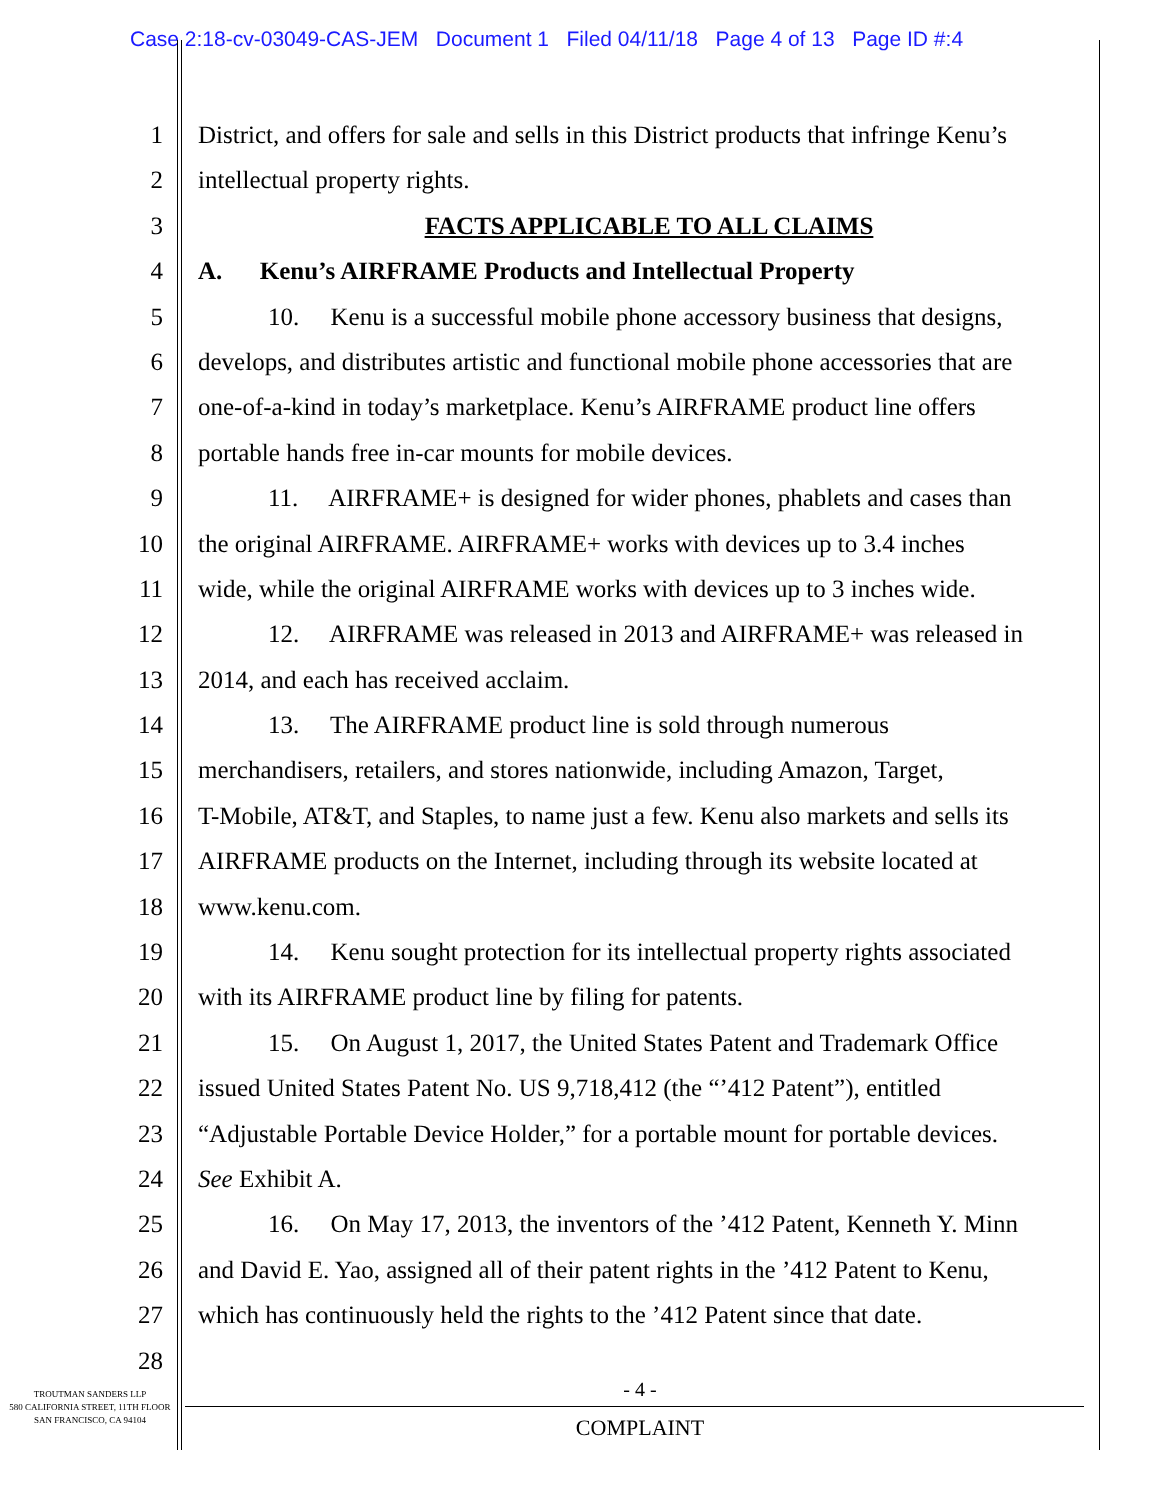Case 2:18-cv-03049-CAS-JEM Document 1 Filed 04/11/18 Page 4 of 13 Page ID #:4
1 District, and offers for sale and sells in this District products that infringe Kenu’s
2 intellectual property rights.
3 FACTS APPLICABLE TO ALL CLAIMS
4 A. Kenu’s AIRFRAME Products and Intellectual Property
5 10. Kenu is a successful mobile phone accessory business that designs,
6 develops, and distributes artistic and functional mobile phone accessories that are
7 one-of-a-kind in today’s marketplace. Kenu’s AIRFRAME product line offers
8 portable hands free in-car mounts for mobile devices.
9 11. AIRFRAME+ is designed for wider phones, phablets and cases than
10 the original AIRFRAME. AIRFRAME+ works with devices up to 3.4 inches
11 wide, while the original AIRFRAME works with devices up to 3 inches wide.
12 12. AIRFRAME was released in 2013 and AIRFRAME+ was released in
13 2014, and each has received acclaim.
14 13. The AIRFRAME product line is sold through numerous
15 merchandisers, retailers, and stores nationwide, including Amazon, Target,
16 T-Mobile, AT&T, and Staples, to name just a few. Kenu also markets and sells its
17 AIRFRAME products on the Internet, including through its website located at
18 www.kenu.com.
19 14. Kenu sought protection for its intellectual property rights associated
20 with its AIRFRAME product line by filing for patents.
21 15. On August 1, 2017, the United States Patent and Trademark Office
22 issued United States Patent No. US 9,718,412 (the “’412 Patent”), entitled
23 “Adjustable Portable Device Holder,” for a portable mount for portable devices.
24 See Exhibit A.
25 16. On May 17, 2013, the inventors of the ’412 Patent, Kenneth Y. Minn
26 and David E. Yao, assigned all of their patent rights in the ’412 Patent to Kenu,
27 which has continuously held the rights to the ’412 Patent since that date.
28
TROUTMAN SANDERS LLP
580 CALIFORNIA STREET, 11TH FLOOR
SAN FRANCISCO, CA 94104
- 4 -
COMPLAINT